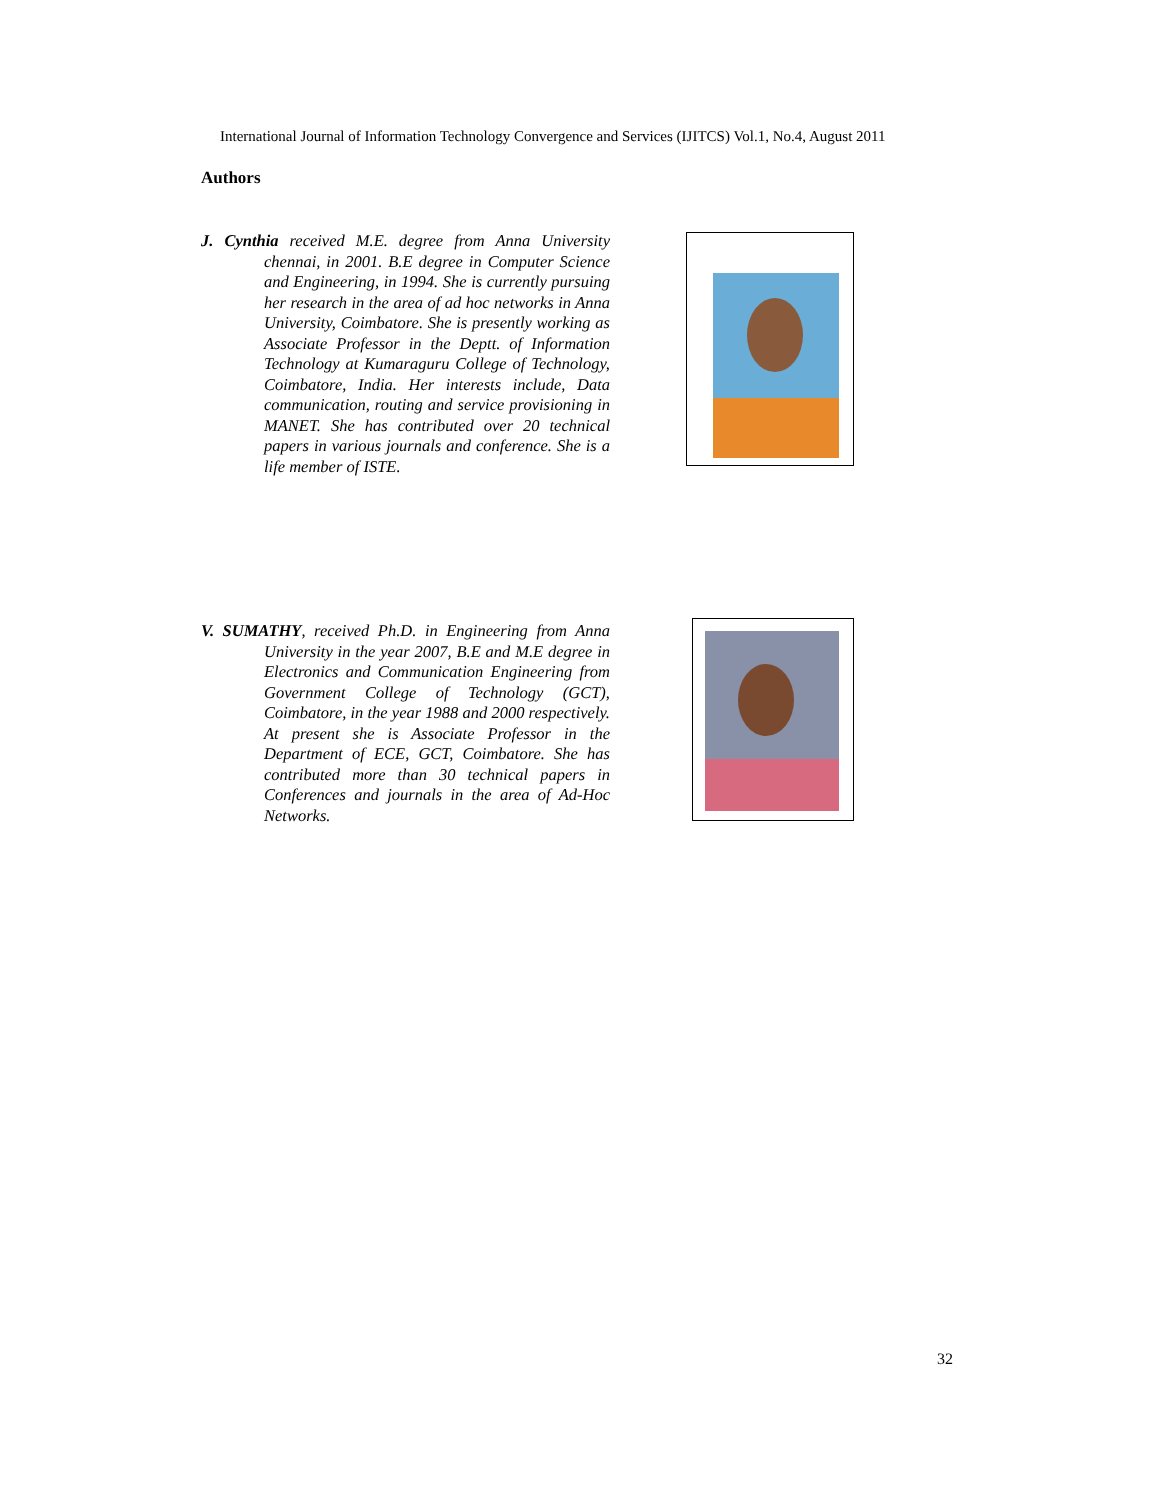International Journal of Information Technology Convergence and Services (IJITCS) Vol.1, No.4, August 2011
Authors
J. Cynthia received M.E. degree from Anna University chennai, in 2001. B.E degree in Computer Science and Engineering, in 1994. She is currently pursuing her research in the area of ad hoc networks in Anna University, Coimbatore. She is presently working as Associate Professor in the Deptt. of Information Technology at Kumaraguru College of Technology, Coimbatore, India. Her interests include, Data communication, routing and service provisioning in MANET. She has contributed over 20 technical papers in various journals and conference. She is a life member of ISTE.
V. SUMATHY, received Ph.D. in Engineering from Anna University in the year 2007, B.E and M.E degree in Electronics and Communication Engineering from Government College of Technology (GCT), Coimbatore, in the year 1988 and 2000 respectively. At present she is Associate Professor in the Department of ECE, GCT, Coimbatore. She has contributed more than 30 technical papers in Conferences and journals in the area of Ad-Hoc Networks.
32